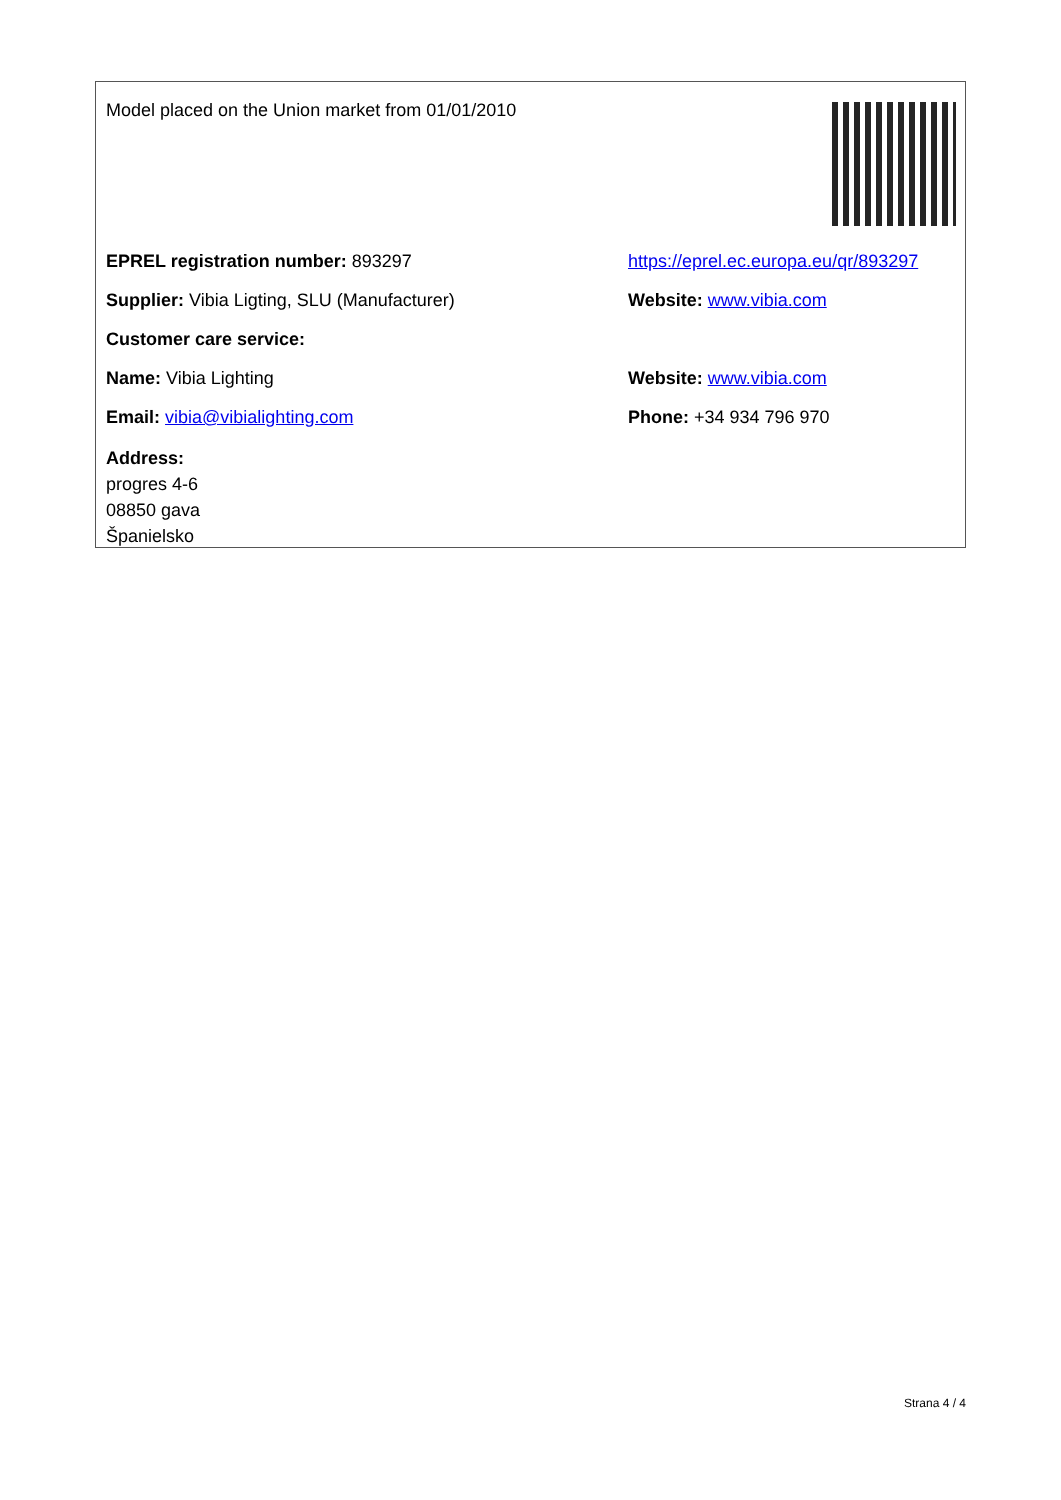Model placed on the Union market from 01/01/2010
EPREL registration number: 893297
https://eprel.ec.europa.eu/qr/893297
Supplier: Vibia Ligting, SLU (Manufacturer) Website: www.vibia.com
Customer care service:
Name: Vibia Lighting Website: www.vibia.com
Email: vibia@vibialighting.com Phone: +34 934 796 970
Address:
progres 4-6
08850 gava
Španielsko
Strana 4 / 4